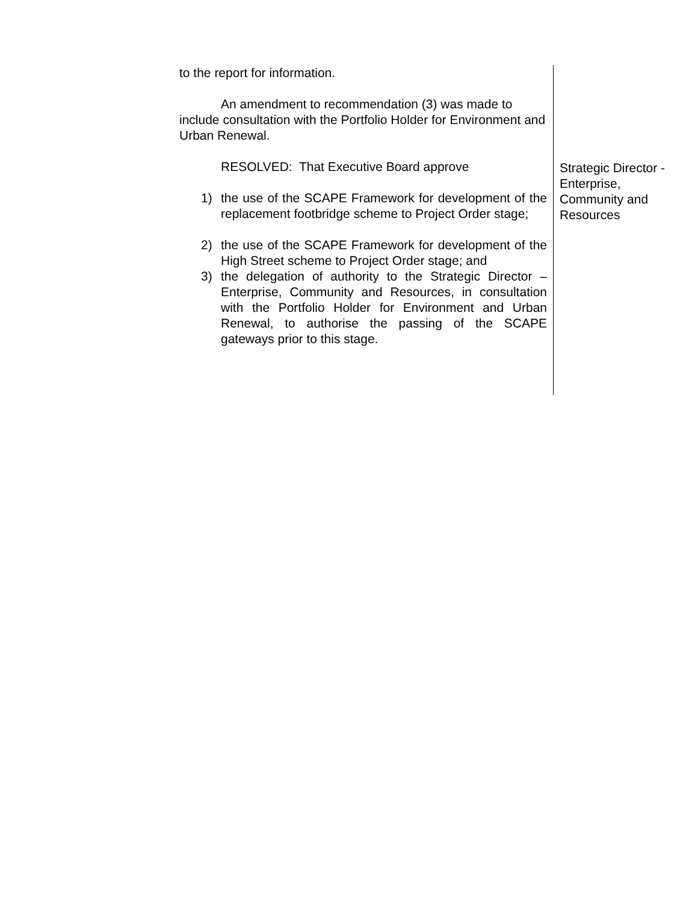to the report for information.
An amendment to recommendation (3) was made to include consultation with the Portfolio Holder for Environment and Urban Renewal.
RESOLVED: That Executive Board approve
1) the use of the SCAPE Framework for development of the replacement footbridge scheme to Project Order stage;
2) the use of the SCAPE Framework for development of the High Street scheme to Project Order stage; and
3) the delegation of authority to the Strategic Director – Enterprise, Community and Resources, in consultation with the Portfolio Holder for Environment and Urban Renewal, to authorise the passing of the SCAPE gateways prior to this stage.
Strategic Director - Enterprise, Community and Resources